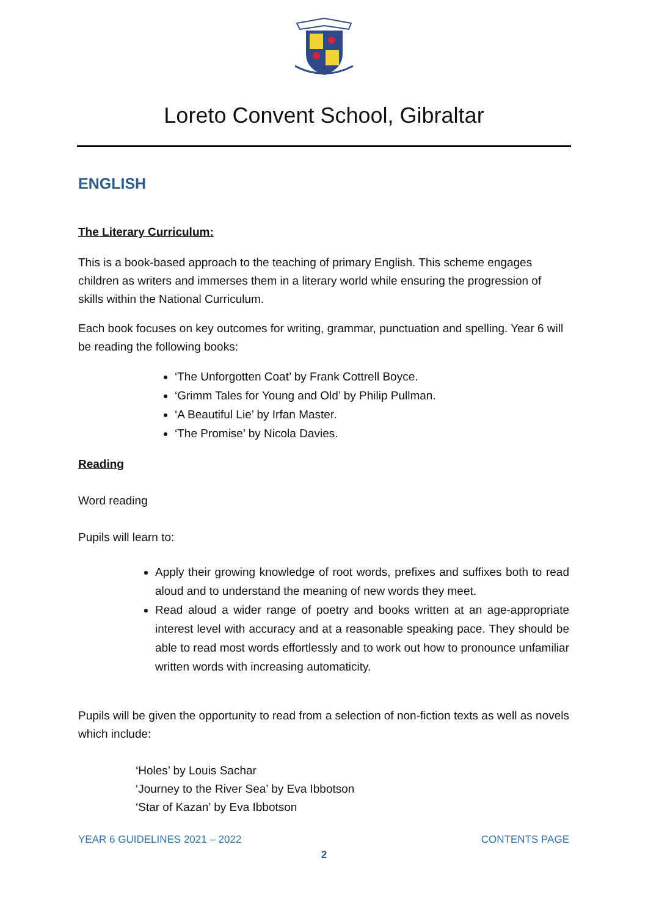Loreto Convent School, Gibraltar
ENGLISH
The Literary Curriculum:
This is a book-based approach to the teaching of primary English. This scheme engages children as writers and immerses them in a literary world while ensuring the progression of skills within the National Curriculum.
Each book focuses on key outcomes for writing, grammar, punctuation and spelling. Year 6 will be reading the following books:
‘The Unforgotten Coat’ by Frank Cottrell Boyce.
‘Grimm Tales for Young and Old’ by Philip Pullman.
‘A Beautiful Lie’ by Irfan Master.
‘The Promise’ by Nicola Davies.
Reading
Word reading
Pupils will learn to:
Apply their growing knowledge of root words, prefixes and suffixes both to read aloud and to understand the meaning of new words they meet.
Read aloud a wider range of poetry and books written at an age-appropriate interest level with accuracy and at a reasonable speaking pace. They should be able to read most words effortlessly and to work out how to pronounce unfamiliar written words with increasing automaticity.
Pupils will be given the opportunity to read from a selection of non-fiction texts as well as novels which include:
‘Holes’ by Louis Sachar
‘Journey to the River Sea’ by Eva Ibbotson
‘Star of Kazan’ by Eva Ibbotson
YEAR 6 GUIDELINES 2021 – 2022 CONTENTS PAGE
2